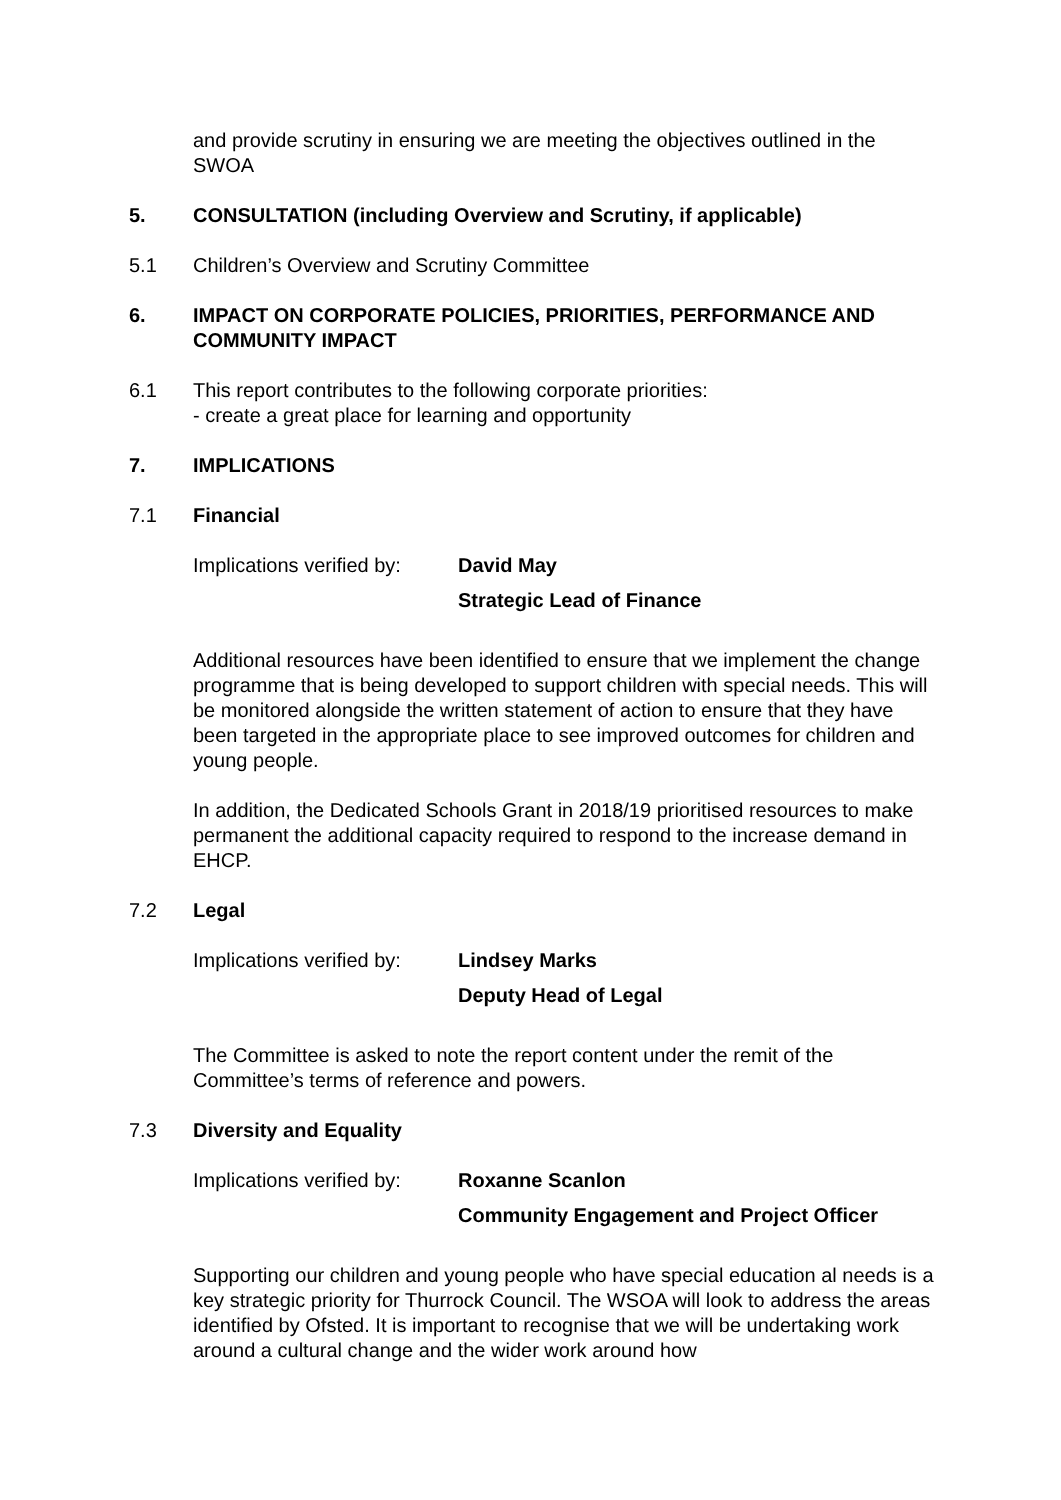and provide scrutiny in ensuring we are meeting the objectives outlined in the SWOA
5. CONSULTATION (including Overview and Scrutiny, if applicable)
5.1 Children’s Overview and Scrutiny Committee
6. IMPACT ON CORPORATE POLICIES, PRIORITIES, PERFORMANCE AND COMMUNITY IMPACT
6.1 This report contributes to the following corporate priorities:
- create a great place for learning and opportunity
7. IMPLICATIONS
7.1 Financial
Implications verified by:
David May
Strategic Lead of Finance
Additional resources have been identified to ensure that we implement the change programme that is being developed to support children with special needs. This will be monitored alongside the written statement of action to ensure that they have been targeted in the appropriate place to see improved outcomes for children and young people.
In addition, the Dedicated Schools Grant in 2018/19 prioritised resources to make permanent the additional capacity required to respond to the increase demand in EHCP.
7.2 Legal
Implications verified by:
Lindsey Marks
Deputy Head of Legal
The Committee is asked to note the report content under the remit of the Committee’s terms of reference and powers.
7.3 Diversity and Equality
Implications verified by:
Roxanne Scanlon
Community Engagement and Project Officer
Supporting our children and young people who have special education al needs is a key strategic priority for Thurrock Council. The WSOA will look to address the areas identified by Ofsted. It is important to recognise that we will be undertaking work around a cultural change and the wider work around how